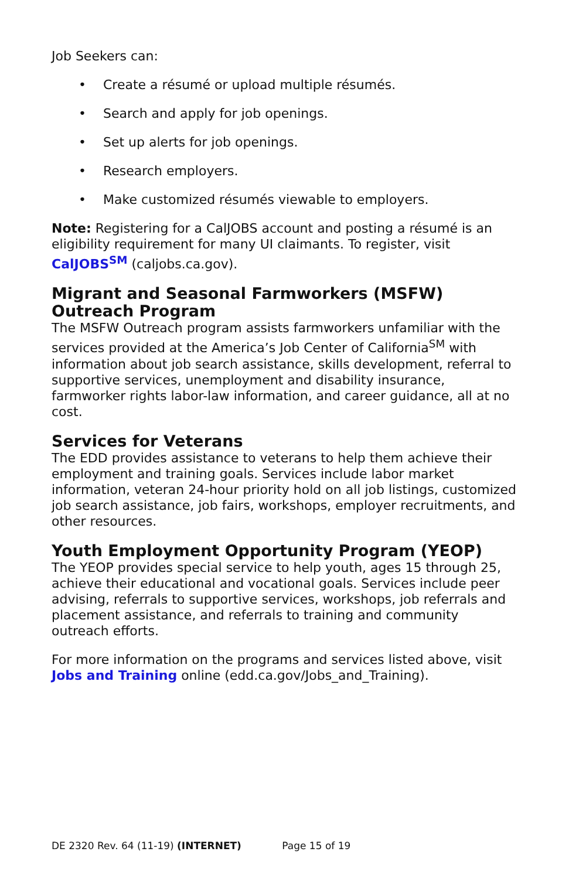Job Seekers can:
• Create a résumé or upload multiple résumés.
• Search and apply for job openings.
• Set up alerts for job openings.
• Research employers.
• Make customized résumés viewable to employers.
Note: Registering for a CalJOBS account and posting a résumé is an eligibility requirement for many UI claimants. To register, visit CalJOBS<sup>SM</sup> (caljobs.ca.gov).
Migrant and Seasonal Farmworkers (MSFW) Outreach Program
The MSFW Outreach program assists farmworkers unfamiliar with the services provided at the America’s Job Center of California<sup>SM</sup> with information about job search assistance, skills development, referral to supportive services, unemployment and disability insurance, farmworker rights labor-law information, and career guidance, all at no cost.
Services for Veterans
The EDD provides assistance to veterans to help them achieve their employment and training goals. Services include labor market information, veteran 24-hour priority hold on all job listings, customized job search assistance, job fairs, workshops, employer recruitments, and other resources.
Youth Employment Opportunity Program (YEOP)
The YEOP provides special service to help youth, ages 15 through 25, achieve their educational and vocational goals. Services include peer advising, referrals to supportive services, workshops, job referrals and placement assistance, and referrals to training and community outreach efforts.
For more information on the programs and services listed above, visit Jobs and Training online (edd.ca.gov/Jobs_and_Training).
DE 2320 Rev. 64 (11-19) (INTERNET) Page 15 of 19